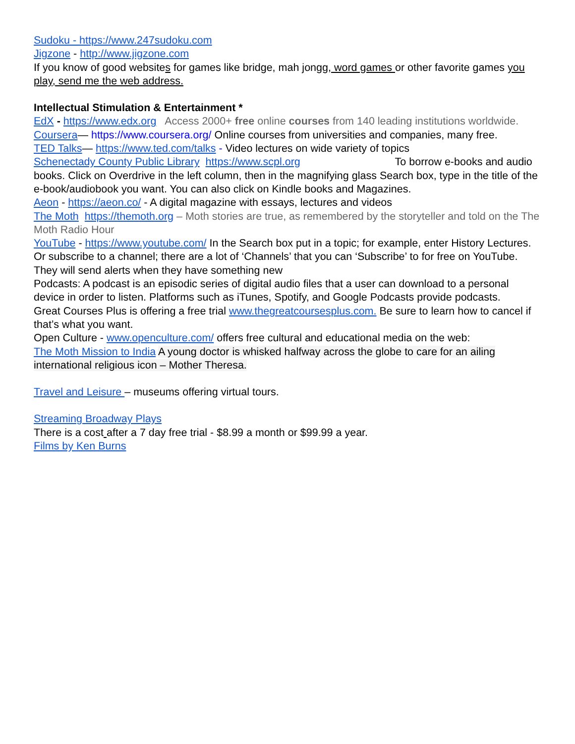Sudoku - https://www.247sudoku.com
Jigzone - http://www.jigzone.com
If you know of good websites for games like bridge, mah jongg, word games or other favorite games you play, send me the web address.
Intellectual Stimulation & Entertainment *
EdX - https://www.edx.org Access 2000+ free online courses from 140 leading institutions worldwide.
Coursera— https://www.coursera.org/ Online courses from universities and companies, many free.
TED Talks— https://www.ted.com/talks - Video lectures on wide variety of topics
Schenectady County Public Library https://www.scpl.org To borrow e-books and audio books. Click on Overdrive in the left column, then in the magnifying glass Search box, type in the title of the e-book/audiobook you want. You can also click on Kindle books and Magazines.
Aeon - https://aeon.co/ - A digital magazine with essays, lectures and videos
The Moth https://themoth.org – Moth stories are true, as remembered by the storyteller and told on the The Moth Radio Hour
YouTube - https://www.youtube.com/ In the Search box put in a topic; for example, enter History Lectures. Or subscribe to a channel; there are a lot of ‘Channels’ that you can ‘Subscribe’ to for free on YouTube. They will send alerts when they have something new
Podcasts: A podcast is an episodic series of digital audio files that a user can download to a personal device in order to listen. Platforms such as iTunes, Spotify, and Google Podcasts provide podcasts.
Great Courses Plus is offering a free trial www.thegreatcoursesplus.com. Be sure to learn how to cancel if that’s what you want.
Open Culture - www.openculture.com/ offers free cultural and educational media on the web:
The Moth Mission to India A young doctor is whisked halfway across the globe to care for an ailing international religious icon – Mother Theresa.
Travel and Leisure – museums offering virtual tours.
Streaming Broadway Plays
There is a cost after a 7 day free trial - $8.99 a month or $99.99 a year.
Films by Ken Burns